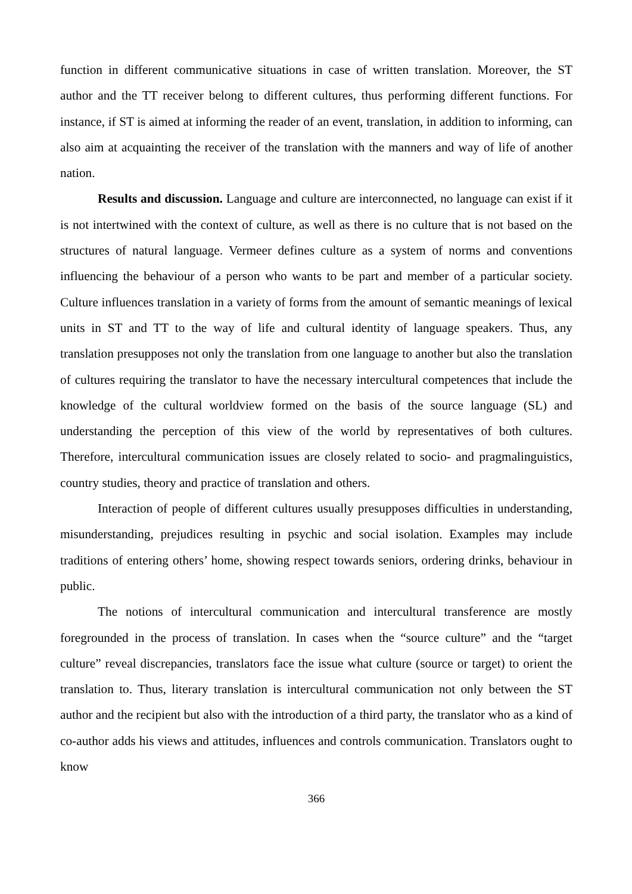function in different communicative situations in case of written translation. Moreover, the ST author and the TT receiver belong to different cultures, thus performing different functions. For instance, if ST is aimed at informing the reader of an event, translation, in addition to informing, can also aim at acquainting the receiver of the translation with the manners and way of life of another nation.
Results and discussion. Language and culture are interconnected, no language can exist if it is not intertwined with the context of culture, as well as there is no culture that is not based on the structures of natural language. Vermeer defines culture as a system of norms and conventions influencing the behaviour of a person who wants to be part and member of a particular society. Culture influences translation in a variety of forms from the amount of semantic meanings of lexical units in ST and TT to the way of life and cultural identity of language speakers. Thus, any translation presupposes not only the translation from one language to another but also the translation of cultures requiring the translator to have the necessary intercultural competences that include the knowledge of the cultural worldview formed on the basis of the source language (SL) and understanding the perception of this view of the world by representatives of both cultures. Therefore, intercultural communication issues are closely related to socio- and pragmalinguistics, country studies, theory and practice of translation and others.
Interaction of people of different cultures usually presupposes difficulties in understanding, misunderstanding, prejudices resulting in psychic and social isolation. Examples may include traditions of entering others’ home, showing respect towards seniors, ordering drinks, behaviour in public.
The notions of intercultural communication and intercultural transference are mostly foregrounded in the process of translation. In cases when the “source culture” and the “target culture” reveal discrepancies, translators face the issue what culture (source or target) to orient the translation to. Thus, literary translation is intercultural communication not only between the ST author and the recipient but also with the introduction of a third party, the translator who as a kind of co-author adds his views and attitudes, influences and controls communication. Translators ought to know
366